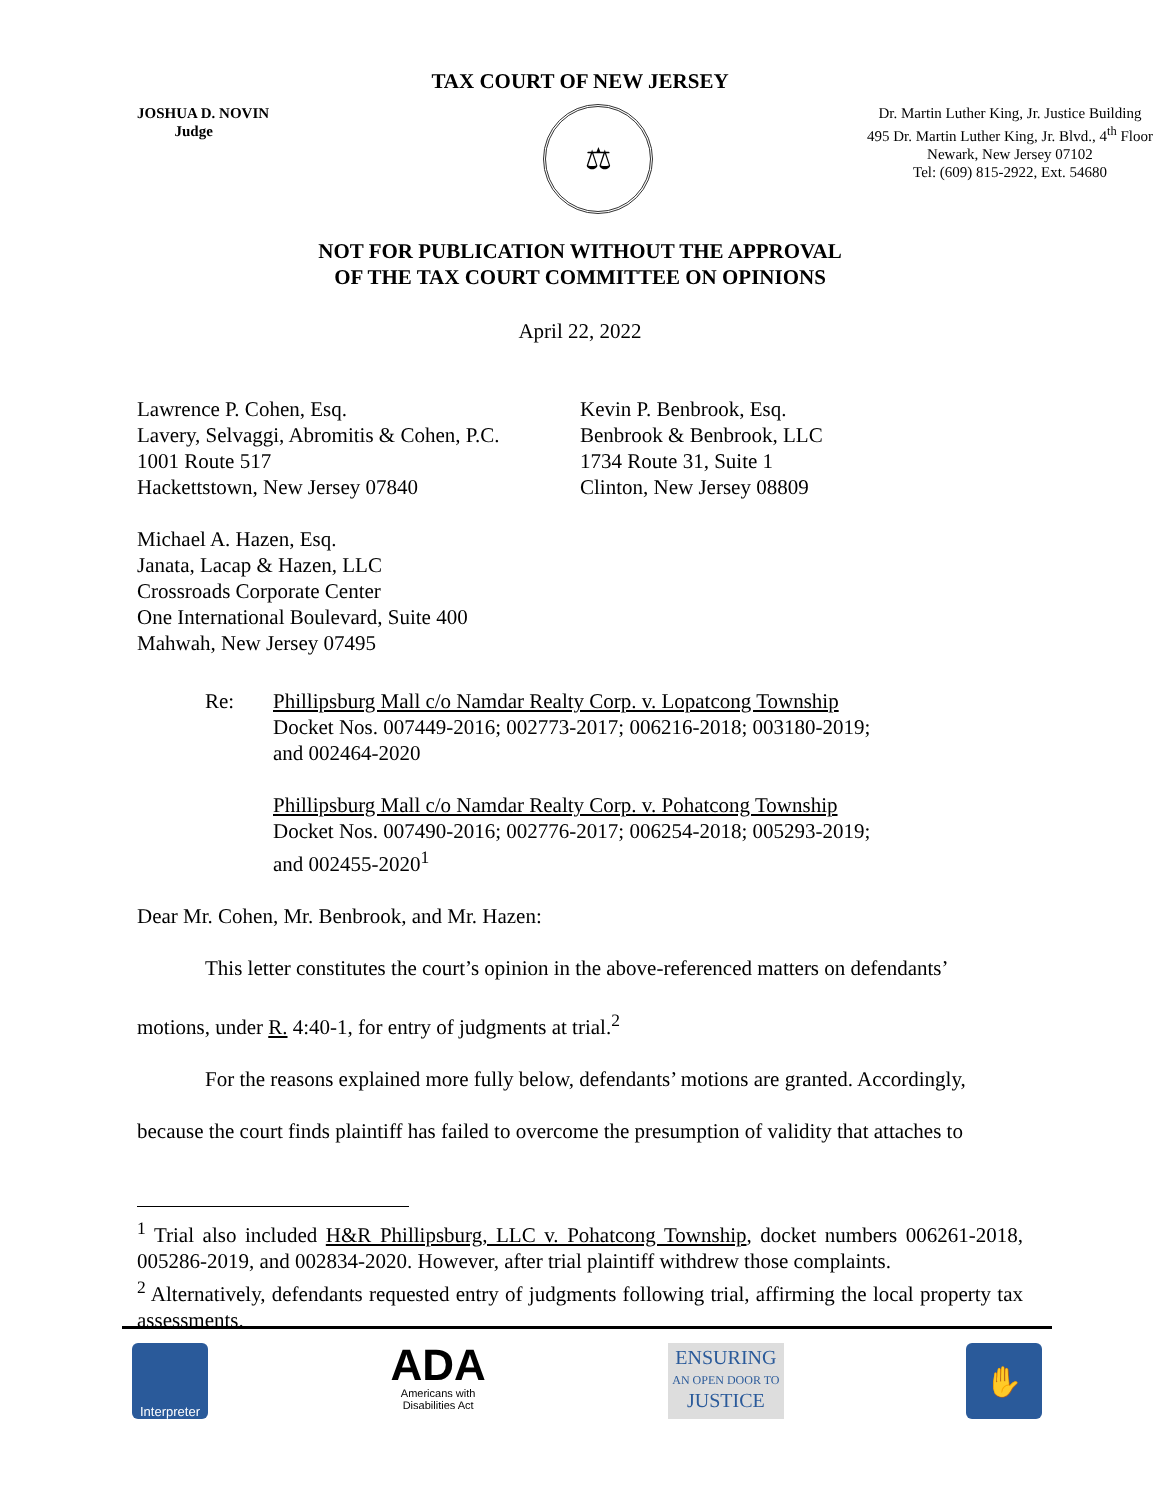TAX COURT OF NEW JERSEY
JOSHUA D. NOVIN
Judge
⚖
Dr. Martin Luther King, Jr. Justice Building
495 Dr. Martin Luther King, Jr. Blvd., 4<sup>th</sup> Floor
Newark, New Jersey 07102
Tel: (609) 815-2922, Ext. 54680
NOT FOR PUBLICATION WITHOUT THE APPROVAL
OF THE TAX COURT COMMITTEE ON OPINIONS
April 22, 2022
Lawrence P. Cohen, Esq.
Lavery, Selvaggi, Abromitis & Cohen, P.C.
1001 Route 517
Hackettstown, New Jersey 07840
Kevin P. Benbrook, Esq.
Benbrook & Benbrook, LLC
1734 Route 31, Suite 1
Clinton, New Jersey 08809
Michael A. Hazen, Esq.
Janata, Lacap & Hazen, LLC
Crossroads Corporate Center
One International Boulevard, Suite 400
Mahwah, New Jersey 07495
Re: Phillipsburg Mall c/o Namdar Realty Corp. v. Lopatcong Township
Docket Nos. 007449-2016; 002773-2017; 006216-2018; 003180-2019;
and 002464-2020
Phillipsburg Mall c/o Namdar Realty Corp. v. Pohatcong Township
Docket Nos. 007490-2016; 002776-2017; 006254-2018; 005293-2019;
and 002455-2020<sup>1</sup>
Dear Mr. Cohen, Mr. Benbrook, and Mr. Hazen:
This letter constitutes the court’s opinion in the above-referenced matters on defendants’ motions, under R. 4:40-1, for entry of judgments at trial.<sup>2</sup>
For the reasons explained more fully below, defendants’ motions are granted. Accordingly, because the court finds plaintiff has failed to overcome the presumption of validity that attaches to
<sup>1</sup> Trial also included H&R Phillipsburg, LLC v. Pohatcong Township, docket numbers 006261-2018, 005286-2019, and 002834-2020. However, after trial plaintiff withdrew those complaints.
<sup>2</sup> Alternatively, defendants requested entry of judgments following trial, affirming the local property tax assessments.
Interpreter
ADA
Americans with
Disabilities Act
ENSURING
AN OPEN DOOR TO
JUSTICE
✋